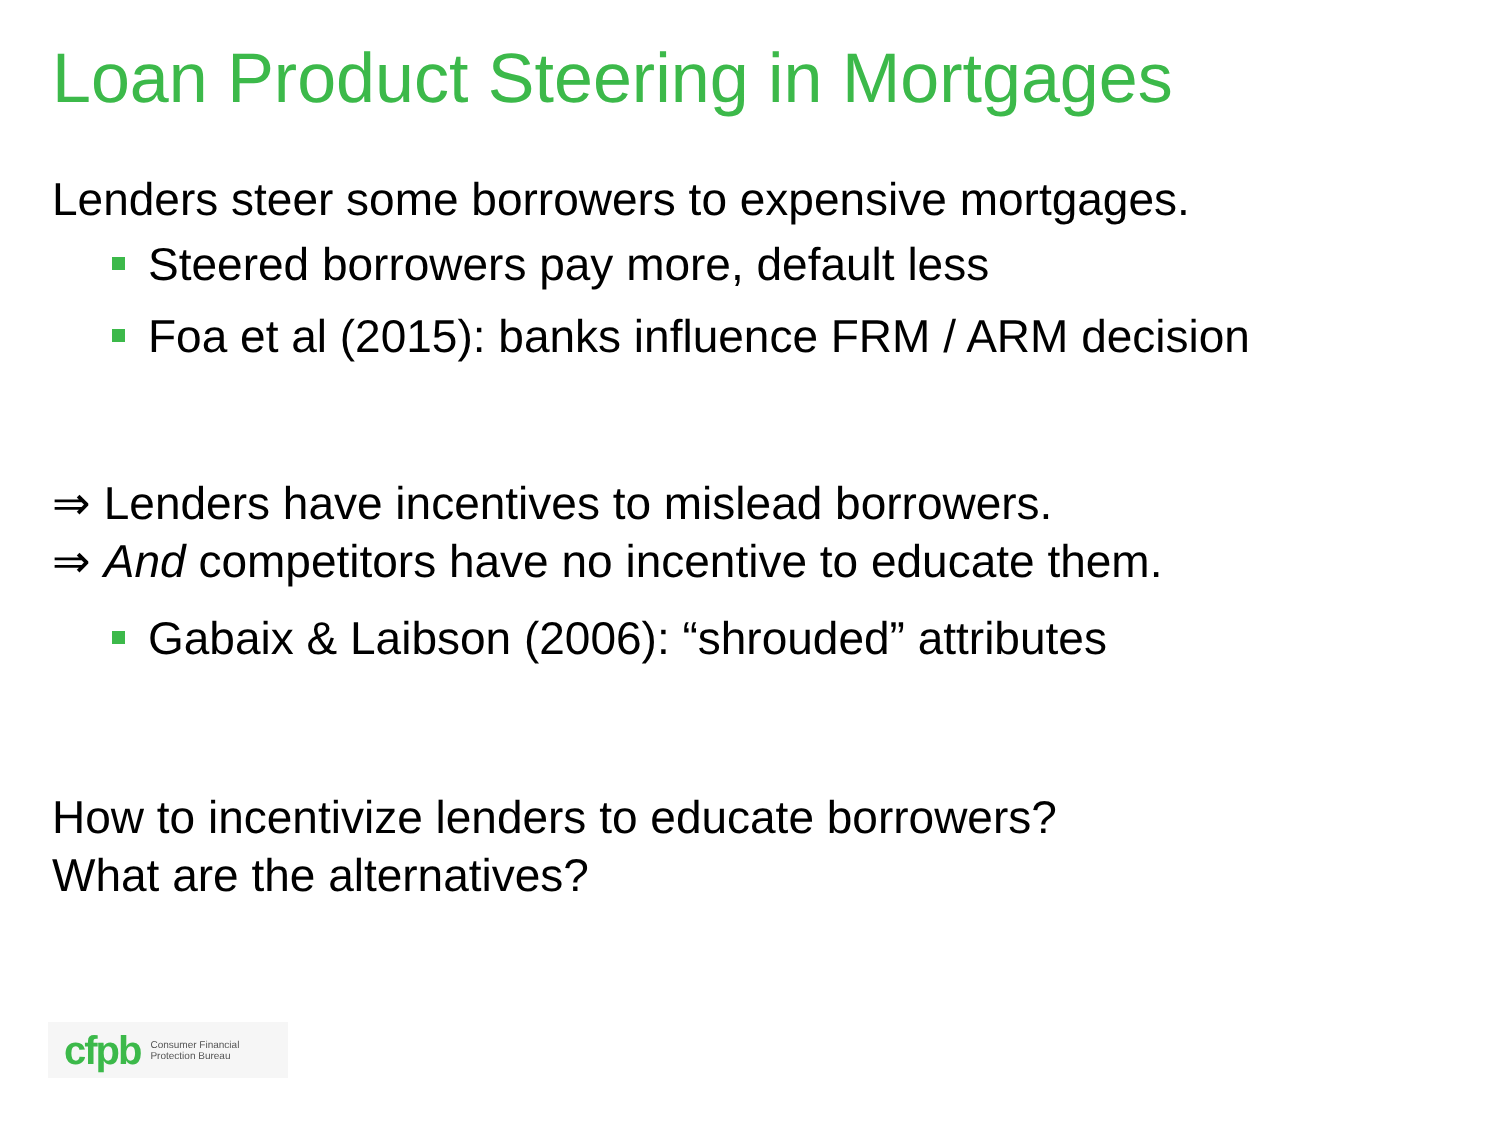Loan Product Steering in Mortgages
Lenders steer some borrowers to expensive mortgages.
Steered borrowers pay more, default less
Foa et al (2015): banks influence FRM / ARM decision
⇒ Lenders have incentives to mislead borrowers.
⇒ And competitors have no incentive to educate them.
Gabaix & Laibson (2006): “shrouded” attributes
How to incentivize lenders to educate borrowers?
What are the alternatives?
cfpb Consumer Financial
Protection Bureau